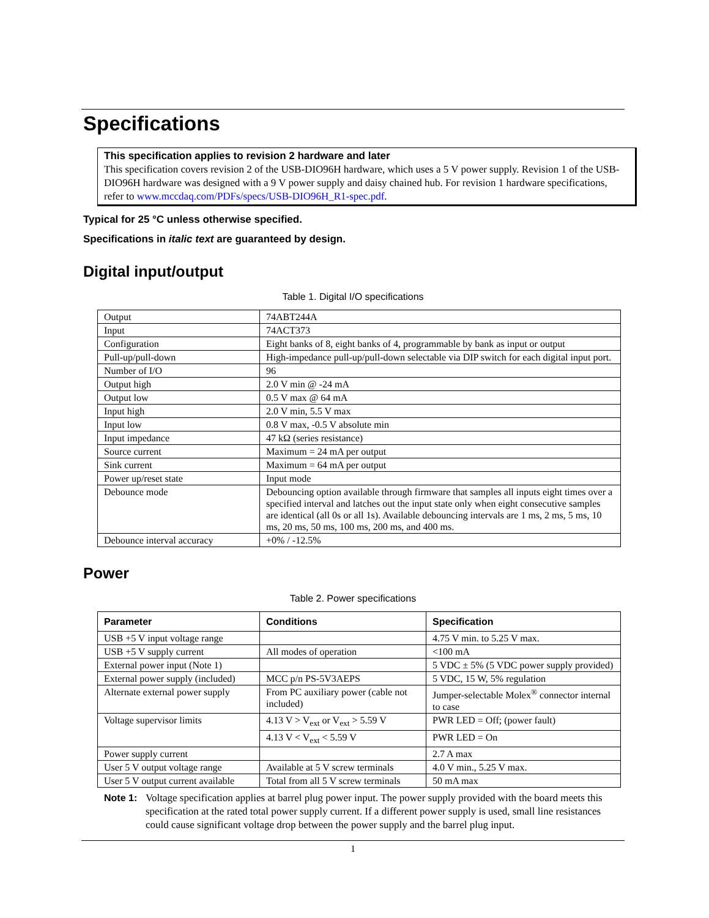Specifications
This specification applies to revision 2 hardware and later
This specification covers revision 2 of the USB-DIO96H hardware, which uses a 5 V power supply. Revision 1 of the USB-DIO96H hardware was designed with a 9 V power supply and daisy chained hub. For revision 1 hardware specifications, refer to www.mccdaq.com/PDFs/specs/USB-DIO96H_R1-spec.pdf.
Typical for 25 °C unless otherwise specified.
Specifications in italic text are guaranteed by design.
Digital input/output
Table 1. Digital I/O specifications
| Output | 74ABT244A |
| Input | 74ACT373 |
| Configuration | Eight banks of 8, eight banks of 4, programmable by bank as input or output |
| Pull-up/pull-down | High-impedance pull-up/pull-down selectable via DIP switch for each digital input port. |
| Number of I/O | 96 |
| Output high | 2.0 V min @ -24 mA |
| Output low | 0.5 V max @ 64 mA |
| Input high | 2.0 V min, 5.5 V max |
| Input low | 0.8 V max, -0.5 V absolute min |
| Input impedance | 47 kΩ (series resistance) |
| Source current | Maximum = 24 mA per output |
| Sink current | Maximum = 64 mA per output |
| Power up/reset state | Input mode |
| Debounce mode | Debouncing option available through firmware that samples all inputs eight times over a specified interval and latches out the input state only when eight consecutive samples are identical (all 0s or all 1s). Available debouncing intervals are 1 ms, 2 ms, 5 ms, 10 ms, 20 ms, 50 ms, 100 ms, 200 ms, and 400 ms. |
| Debounce interval accuracy | +0% / -12.5% |
Power
Table 2. Power specifications
| Parameter | Conditions | Specification |
| --- | --- | --- |
| USB +5 V input voltage range | | 4.75 V min. to 5.25 V max. |
| USB +5 V supply current | All modes of operation | <100 mA |
| External power input (Note 1) | | 5 VDC ± 5% (5 VDC power supply provided) |
| External power supply (included) | MCC p/n PS-5V3AEPS | 5 VDC, 15 W, 5% regulation |
| Alternate external power supply | From PC auxiliary power (cable not included) | Jumper-selectable Molex<sup>®</sup> connector internal to case |
| Voltage supervisor limits | 4.13 V > V<sub>ext</sub> or V<sub>ext</sub> > 5.59 V | PWR LED = Off; (power fault) |
| | 4.13 V < V<sub>ext</sub> < 5.59 V | PWR LED = On |
| Power supply current | | 2.7 A max |
| User 5 V output voltage range | Available at 5 V screw terminals | 4.0 V min., 5.25 V max. |
| User 5 V output current available | Total from all 5 V screw terminals | 50 mA max |
Note 1: Voltage specification applies at barrel plug power input. The power supply provided with the board meets this specification at the rated total power supply current. If a different power supply is used, small line resistances could cause significant voltage drop between the power supply and the barrel plug input.
1